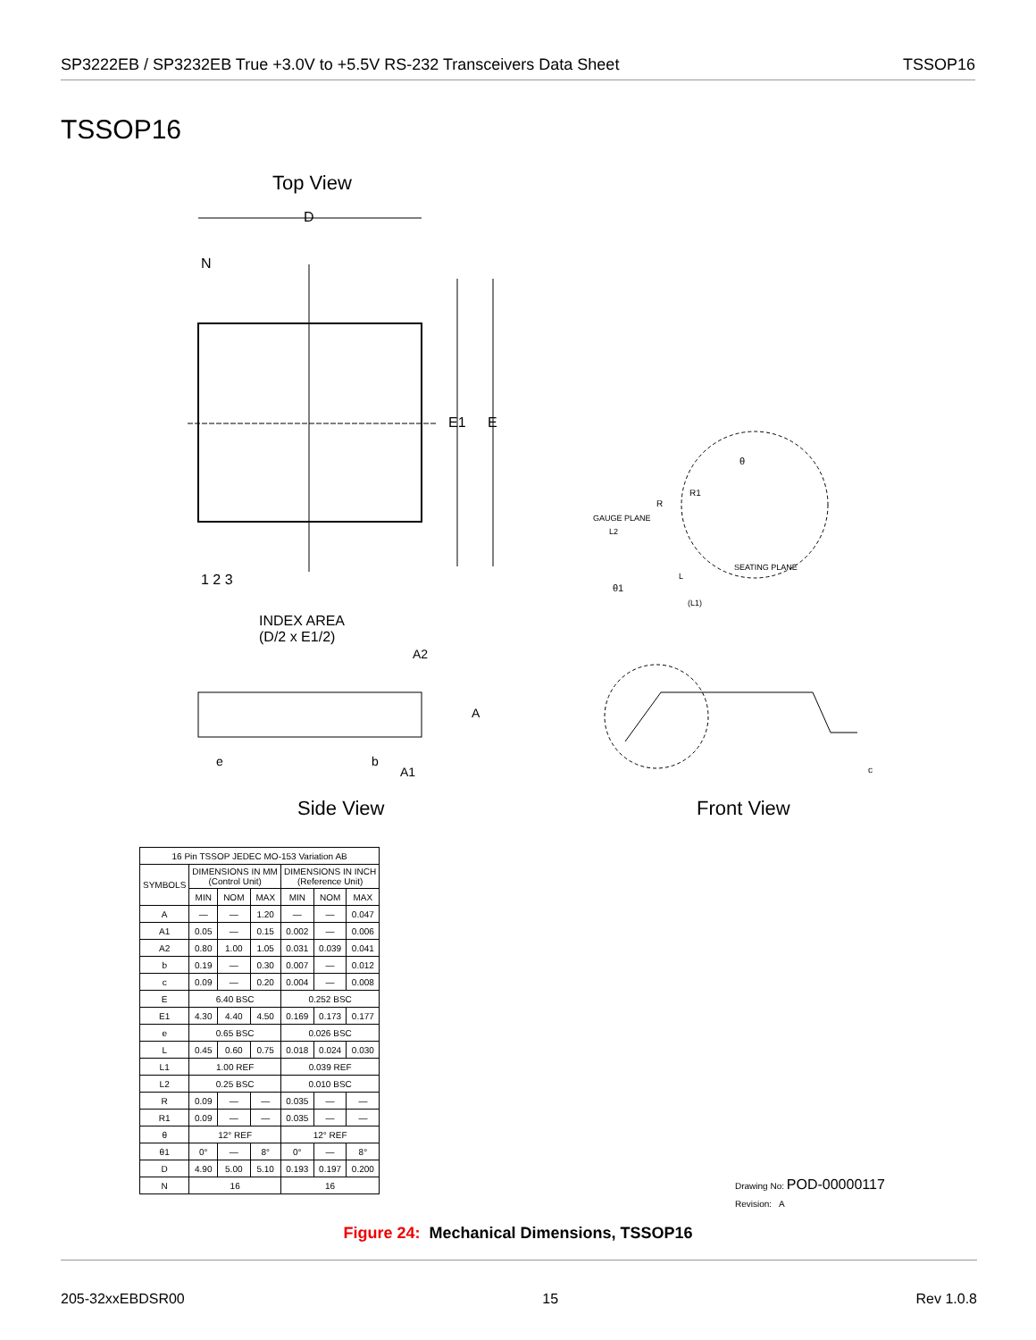SP3222EB / SP3232EB True +3.0V to +5.5V RS-232 Transceivers Data Sheet TSSOP16
TSSOP16
Top View
D
N
E1 E
1 2 3
INDEX AREA
(D/2 x E1/2)
A2
A
e b
A1
θ
R
R1
GAUGE PLANE
L2
SEATING PLANE
L
θ1
(L1)
c
Side View Front View
| 16 Pin TSSOP JEDEC MO-153 Variation AB | | | | | | |
| SYMBOLS | DIMENSIONS IN MM (Control Unit) | | | DIMENSIONS IN INCH (Reference Unit) | | |
| | MIN | NOM | MAX | MIN | NOM | MAX |
| A | — | — | 1.20 | — | — | 0.047 |
| A1 | 0.05 | — | 0.15 | 0.002 | — | 0.006 |
| A2 | 0.80 | 1.00 | 1.05 | 0.031 | 0.039 | 0.041 |
| b | 0.19 | — | 0.30 | 0.007 | — | 0.012 |
| c | 0.09 | — | 0.20 | 0.004 | — | 0.008 |
| E | 6.40 BSC | | | 0.252 BSC | | |
| E1 | 4.30 | 4.40 | 4.50 | 0.169 | 0.173 | 0.177 |
| e | 0.65 BSC | | | 0.026 BSC | | |
| L | 0.45 | 0.60 | 0.75 | 0.018 | 0.024 | 0.030 |
| L1 | 1.00 REF | | | 0.039 REF | | |
| L2 | 0.25 BSC | | | 0.010 BSC | | |
| R | 0.09 | — | — | 0.035 | — | — |
| R1 | 0.09 | — | — | 0.035 | — | — |
| θ | 12° REF | | | 12° REF | | |
| θ1 | 0° | — | 8° | 0° | — | 8° |
| D | 4.90 | 5.00 | 5.10 | 0.193 | 0.197 | 0.200 |
| N | 16 | | | 16 | | |
Drawing No: POD-00000117
Revision: A
Figure 24: Mechanical Dimensions, TSSOP16
205-32xxEBDSR00 15 Rev 1.0.8